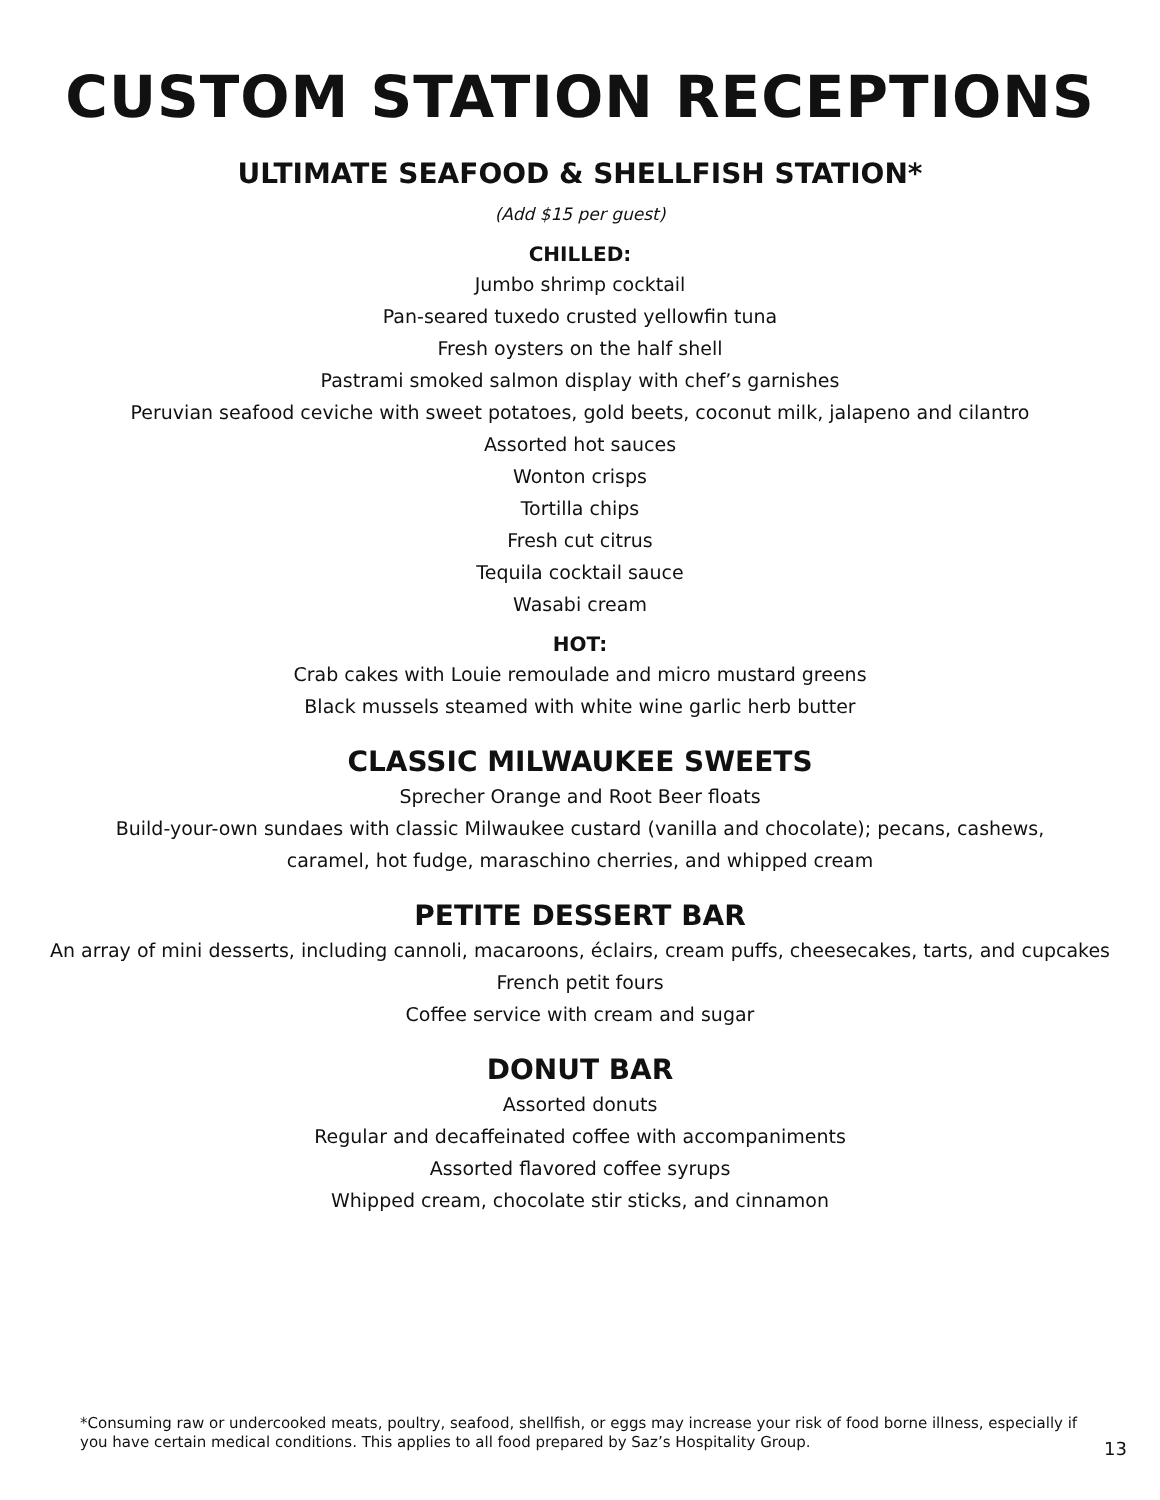CUSTOM STATION RECEPTIONS
ULTIMATE SEAFOOD & SHELLFISH STATION*
(Add $15 per guest)
CHILLED:
Jumbo shrimp cocktail
Pan-seared tuxedo crusted yellowfin tuna
Fresh oysters on the half shell
Pastrami smoked salmon display with chef’s garnishes
Peruvian seafood ceviche with sweet potatoes, gold beets, coconut milk, jalapeno and cilantro
Assorted hot sauces
Wonton crisps
Tortilla chips
Fresh cut citrus
Tequila cocktail sauce
Wasabi cream
HOT:
Crab cakes with Louie remoulade and micro mustard greens
Black mussels steamed with white wine garlic herb butter
CLASSIC MILWAUKEE SWEETS
Sprecher Orange and Root Beer floats
Build-your-own sundaes with classic Milwaukee custard (vanilla and chocolate); pecans, cashews,
caramel, hot fudge, maraschino cherries, and whipped cream
PETITE DESSERT BAR
An array of mini desserts, including cannoli, macaroons, éclairs, cream puffs, cheesecakes, tarts, and cupcakes
French petit fours
Coffee service with cream and sugar
DONUT BAR
Assorted donuts
Regular and decaffeinated coffee with accompaniments
Assorted flavored coffee syrups
Whipped cream, chocolate stir sticks, and cinnamon
*Consuming raw or undercooked meats, poultry, seafood, shellfish, or eggs may increase your risk of food borne illness, especially if you have certain medical conditions. This applies to all food prepared by Saz’s Hospitality Group.
13